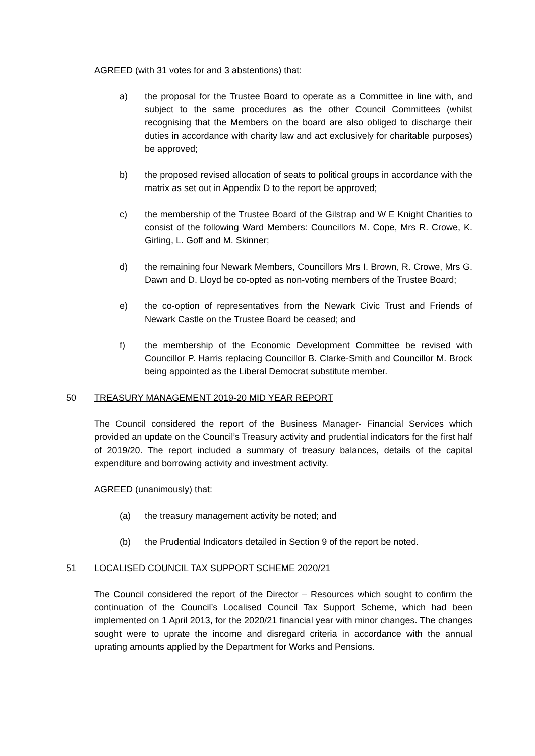AGREED (with 31 votes for and 3 abstentions) that:
a) the proposal for the Trustee Board to operate as a Committee in line with, and subject to the same procedures as the other Council Committees (whilst recognising that the Members on the board are also obliged to discharge their duties in accordance with charity law and act exclusively for charitable purposes) be approved;
b) the proposed revised allocation of seats to political groups in accordance with the matrix as set out in Appendix D to the report be approved;
c) the membership of the Trustee Board of the Gilstrap and W E Knight Charities to consist of the following Ward Members: Councillors M. Cope, Mrs R. Crowe, K. Girling, L. Goff and M. Skinner;
d) the remaining four Newark Members, Councillors Mrs I. Brown, R. Crowe, Mrs G. Dawn and D. Lloyd be co-opted as non-voting members of the Trustee Board;
e) the co-option of representatives from the Newark Civic Trust and Friends of Newark Castle on the Trustee Board be ceased; and
f) the membership of the Economic Development Committee be revised with Councillor P. Harris replacing Councillor B. Clarke-Smith and Councillor M. Brock being appointed as the Liberal Democrat substitute member.
50 TREASURY MANAGEMENT 2019-20 MID YEAR REPORT
The Council considered the report of the Business Manager- Financial Services which provided an update on the Council’s Treasury activity and prudential indicators for the first half of 2019/20. The report included a summary of treasury balances, details of the capital expenditure and borrowing activity and investment activity.
AGREED (unanimously) that:
(a) the treasury management activity be noted; and
(b) the Prudential Indicators detailed in Section 9 of the report be noted.
51 LOCALISED COUNCIL TAX SUPPORT SCHEME 2020/21
The Council considered the report of the Director – Resources which sought to confirm the continuation of the Council’s Localised Council Tax Support Scheme, which had been implemented on 1 April 2013, for the 2020/21 financial year with minor changes. The changes sought were to uprate the income and disregard criteria in accordance with the annual uprating amounts applied by the Department for Works and Pensions.